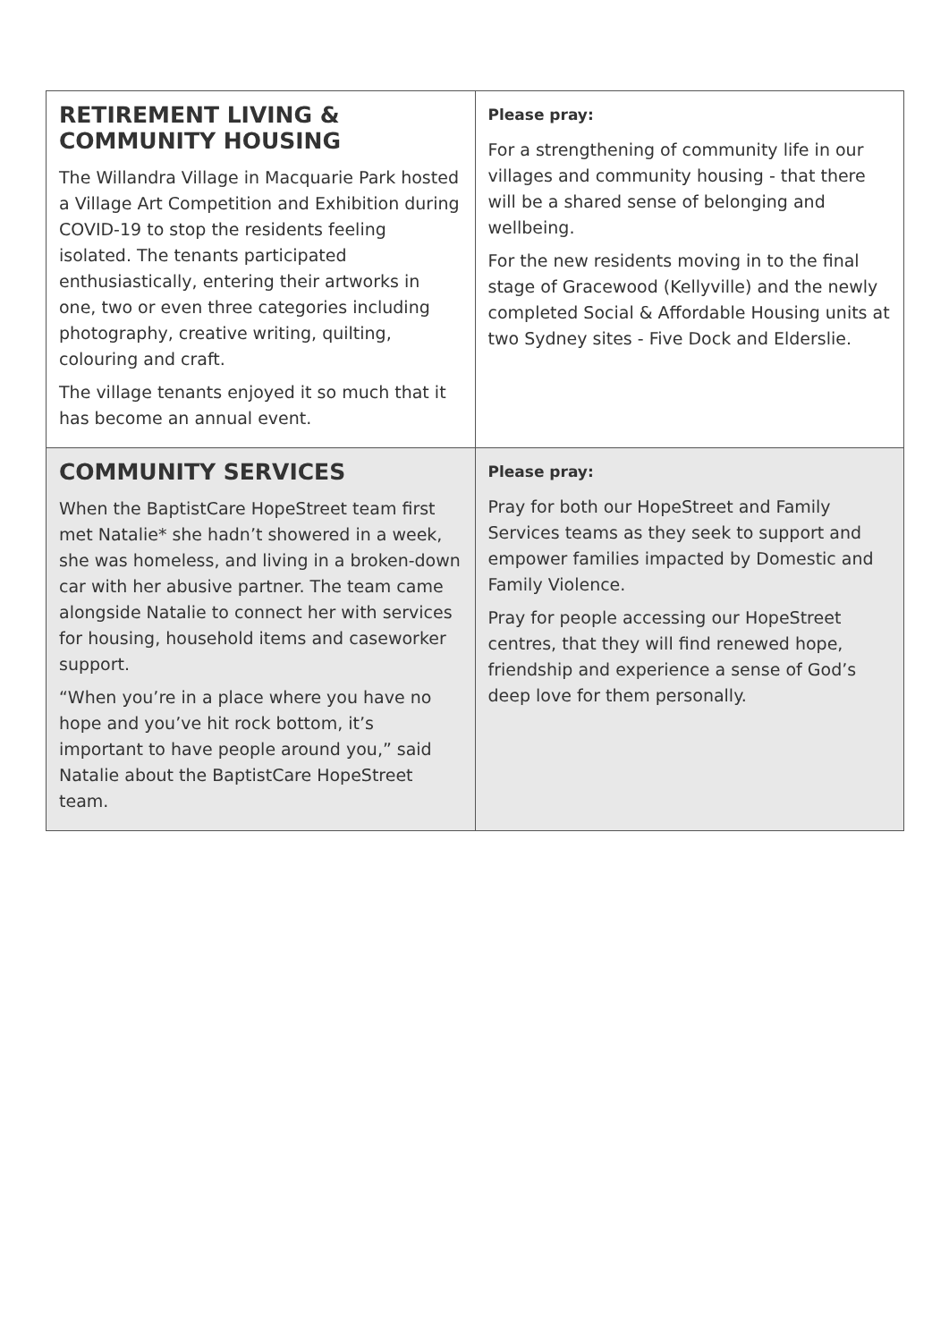| RETIREMENT LIVING & COMMUNITY HOUSING The Willandra Village in Macquarie Park hosted a Village Art Competition and Exhibition during COVID-19 to stop the residents feeling isolated. The tenants participated enthusiastically, entering their artworks in one, two or even three categories including photography, creative writing, quilting, colouring and craft. The village tenants enjoyed it so much that it has become an annual event. | Please pray: For a strengthening of community life in our villages and community housing - that there will be a shared sense of belonging and wellbeing. For the new residents moving in to the final stage of Gracewood (Kellyville) and the newly completed Social & Affordable Housing units at two Sydney sites - Five Dock and Elderslie. |
| COMMUNITY SERVICES When the BaptistCare HopeStreet team first met Natalie* she hadn’t showered in a week, she was homeless, and living in a broken-down car with her abusive partner. The team came alongside Natalie to connect her with services for housing, household items and caseworker support. “When you’re in a place where you have no hope and you’ve hit rock bottom, it’s important to have people around you,” said Natalie about the BaptistCare HopeStreet team. | Please pray: Pray for both our HopeStreet and Family Services teams as they seek to support and empower families impacted by Domestic and Family Violence. Pray for people accessing our HopeStreet centres, that they will find renewed hope, friendship and experience a sense of God’s deep love for them personally. |